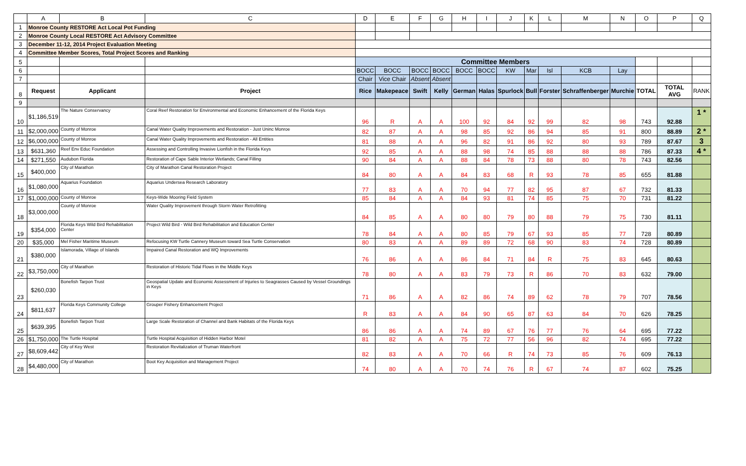| | A | B | C | D | E | F | G | H | I | J | K | L | M | N | O | P | Q |
| --- | --- | --- | --- | --- | --- | --- | --- | --- | --- | --- | --- | --- | --- | --- | --- | --- | --- |
| 1 | Monroe County RESTORE Act Local Pot Funding | | | | | | | | | | | | | | | | |
| 2 | Monroe County Local RESTORE Act Advisory Committee | | | | | | | | | | | | | | | | |
| 3 | December 11-12, 2014 Project Evaluation Meeting | | | | | | | | | | | | | | | | |
| 4 | Committee Member Scores, Total Project Scores and Ranking | | | | | | | | | | | | | | | | |
| 5 | | | | Committee Members | | | | | | | | | | | | | |
| 6 | | | | BOCC | BOCC | BOCC | BOCC | BOCC | BOCC | KW | Mar | Isl | KCB | Lay | | | |
| 7 | | | | Chair | Vice Chair | Absent | Absent | | | | | | | | | | |
| 8 | Request | Applicant | Project | Rice | Makepeace | Swift | Kelly | German | Halas | Spurlock | Bull | Forster | Schraffenberger | Murchie | TOTAL | TOTAL AVG | RANK |
| 9 | | | | | | | | | | | | | | | | | |
| 10 | $1,186,519 | The Nature Conservancy | Coral Reef Restoration for Environmental and Economic Enhancement of the Florida Keys | 96 | R | A | A | 100 | 92 | 84 | 92 | 99 | 82 | 98 | 743 | 92.88 | 1 * |
| 11 | $2,000,000 | County of Monroe | Canal Water Quality Improvements and Restoration - Just Uninc Monroe | 82 | 87 | A | A | 98 | 85 | 92 | 86 | 94 | 85 | 91 | 800 | 88.89 | 2 * |
| 12 | $6,000,000 | County of Monroe | Canal Water Quality Improvements and Restoration - All Entities | 81 | 88 | A | A | 96 | 82 | 91 | 86 | 92 | 80 | 93 | 789 | 87.67 | 3 |
| 13 | $631,360 | Reef Env Educ Foundation | Assessing and Controlling Invasive Lionfish in the Florida Keys | 92 | 85 | A | A | 88 | 98 | 74 | 85 | 88 | 88 | 88 | 786 | 87.33 | 4 * |
| 14 | $271,550 | Audubon Florida | Restoration of Cape Sable Interior Wetlands; Canal Filling | 90 | 84 | A | A | 88 | 84 | 78 | 73 | 88 | 80 | 78 | 743 | 82.56 | |
| 15 | $400,000 | City of Marathon | City of Marathon Canal Restoration Project | 84 | 80 | A | A | 84 | 83 | 68 | R | 93 | 78 | 85 | 655 | 81.88 | |
| 16 | $1,080,000 | Aquarius Foundation | Aquarius Undersea Research Laboratory | 77 | 83 | A | A | 70 | 94 | 77 | 82 | 95 | 87 | 67 | 732 | 81.33 | |
| 17 | $1,000,000 | County of Monroe | Keys-Wide Mooring Field System | 85 | 84 | A | A | 84 | 93 | 81 | 74 | 85 | 75 | 70 | 731 | 81.22 | |
| 18 | $3,000,000 | County of Monroe | Water Quality Improvement through Storm Water Retrofitting | 84 | 85 | A | A | 80 | 80 | 79 | 80 | 88 | 79 | 75 | 730 | 81.11 | |
| 19 | $354,000 | Florida Keys Wild Bird Rehabilitation Center | Project Wild Bird - Wild Bird Rehabilitation and Education Center | 78 | 84 | A | A | 80 | 85 | 79 | 67 | 93 | 85 | 77 | 728 | 80.89 | |
| 20 | $35,000 | Mel Fisher Maritime Museum | Refocusing KW Turtle Cannery Museum toward Sea Turtle Conservation | 80 | 83 | A | A | 89 | 89 | 72 | 68 | 90 | 83 | 74 | 728 | 80.89 | |
| 21 | $380,000 | Islamorada, Village of Islands | Impaired Canal Restoration and WQ Improvements | 76 | 86 | A | A | 86 | 84 | 71 | 84 | R | 75 | 83 | 645 | 80.63 | |
| 22 | $3,750,000 | City of Marathon | Restoration of Historic Tidal Flows in the Middle Keys | 78 | 80 | A | A | 83 | 79 | 73 | R | 86 | 70 | 83 | 632 | 79.00 | |
| 23 | $260,030 | Bonefish Tarpon Trust | Geospatial Update and Economic Assessment of Injuries to Seagrasses Caused by Vessel Groundings in Keys | 71 | 86 | A | A | 82 | 86 | 74 | 89 | 62 | 78 | 79 | 707 | 78.56 | |
| 24 | $811,637 | Florida Keys Community College | Grouper Fishery Enhancement Project | R | 83 | A | A | 84 | 90 | 65 | 87 | 63 | 84 | 70 | 626 | 78.25 | |
| 25 | $639,395 | Bonefish Tarpon Trust | Large Scale Restoration of Channel and Bank Habitats of the Florida Keys | 86 | 86 | A | A | 74 | 89 | 67 | 76 | 77 | 76 | 64 | 695 | 77.22 | |
| 26 | $1,750,000 | The Turtle Hospital | Turtle Hospital Acquisition of Hidden Harbor Motel | 81 | 82 | A | A | 75 | 72 | 77 | 56 | 96 | 82 | 74 | 695 | 77.22 | |
| 27 | $8,609,442 | City of Key West | Restoration Revitalization of Truman Waterfront | 82 | 83 | A | A | 70 | 66 | R | 74 | 73 | 85 | 76 | 609 | 76.13 | |
| 28 | $4,480,000 | City of Marathon | Boot Key Acquisition and Management Project | 74 | 80 | A | A | 70 | 74 | 76 | R | 67 | 74 | 87 | 602 | 75.25 | |